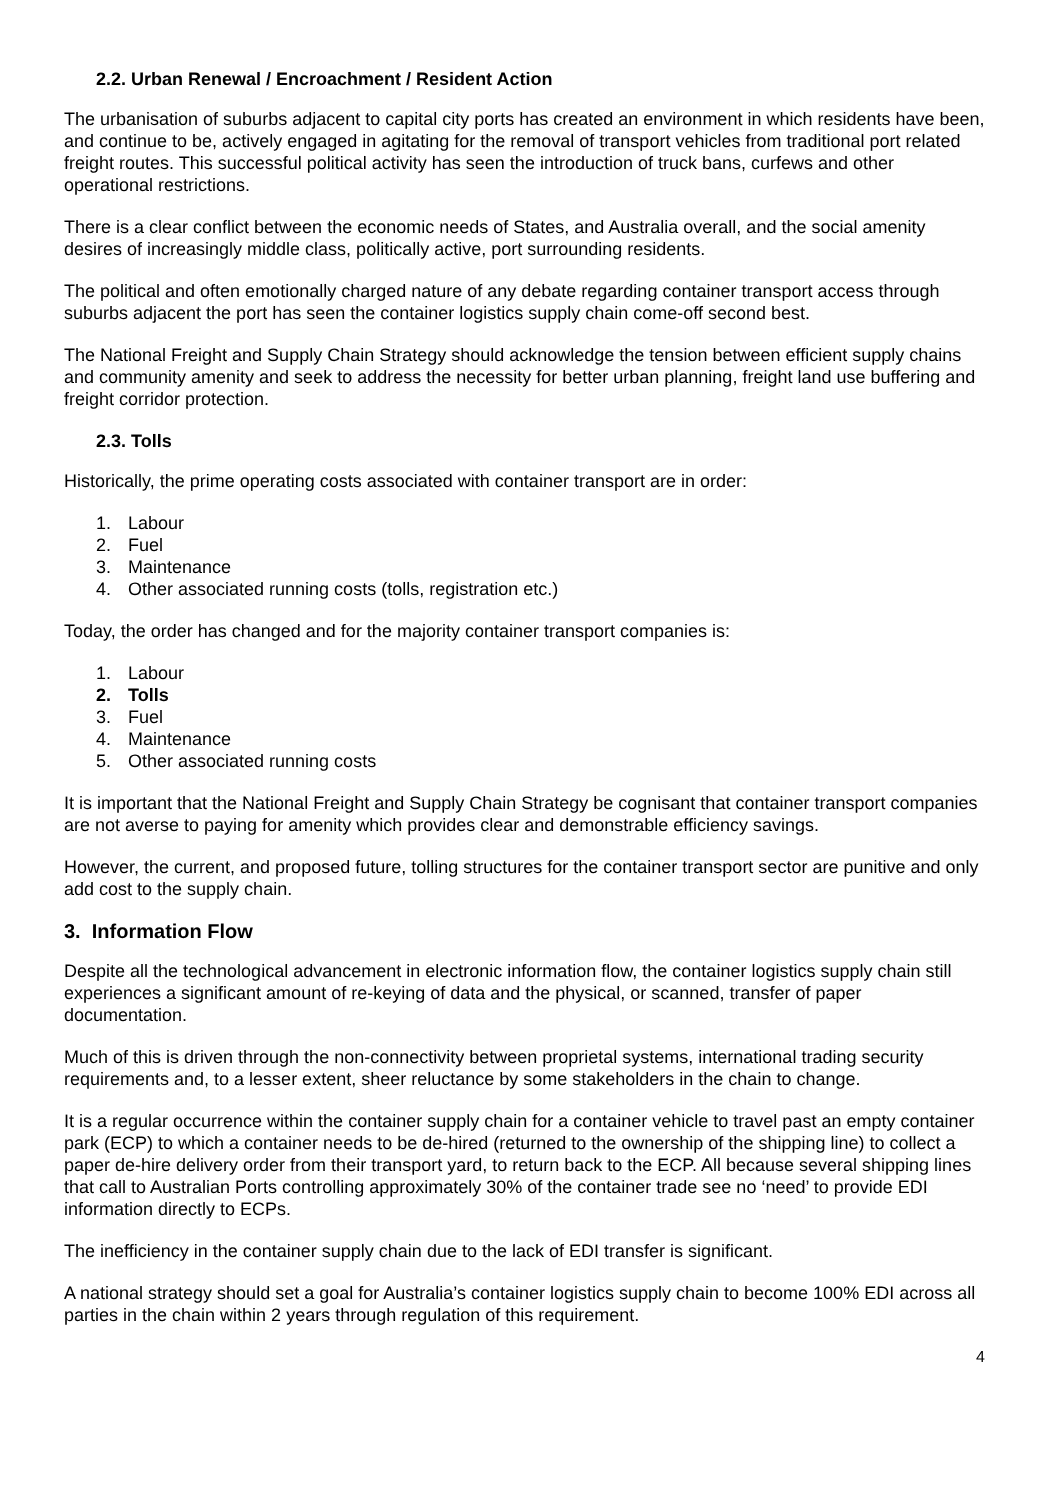2.2. Urban Renewal / Encroachment / Resident Action
The urbanisation of suburbs adjacent to capital city ports has created an environment in which residents have been, and continue to be, actively engaged in agitating for the removal of transport vehicles from traditional port related freight routes. This successful political activity has seen the introduction of truck bans, curfews and other operational restrictions.
There is a clear conflict between the economic needs of States, and Australia overall, and the social amenity desires of increasingly middle class, politically active, port surrounding residents.
The political and often emotionally charged nature of any debate regarding container transport access through suburbs adjacent the port has seen the container logistics supply chain come-off second best.
The National Freight and Supply Chain Strategy should acknowledge the tension between efficient supply chains and community amenity and seek to address the necessity for better urban planning, freight land use buffering and freight corridor protection.
2.3. Tolls
Historically, the prime operating costs associated with container transport are in order:
1. Labour
2. Fuel
3. Maintenance
4. Other associated running costs (tolls, registration etc.)
Today, the order has changed and for the majority container transport companies is:
1. Labour
2. Tolls
3. Fuel
4. Maintenance
5. Other associated running costs
It is important that the National Freight and Supply Chain Strategy be cognisant that container transport companies are not averse to paying for amenity which provides clear and demonstrable efficiency savings.
However, the current, and proposed future, tolling structures for the container transport sector are punitive and only add cost to the supply chain.
3. Information Flow
Despite all the technological advancement in electronic information flow, the container logistics supply chain still experiences a significant amount of re-keying of data and the physical, or scanned, transfer of paper documentation.
Much of this is driven through the non-connectivity between proprietal systems, international trading security requirements and, to a lesser extent, sheer reluctance by some stakeholders in the chain to change.
It is a regular occurrence within the container supply chain for a container vehicle to travel past an empty container park (ECP) to which a container needs to be de-hired (returned to the ownership of the shipping line) to collect a paper de-hire delivery order from their transport yard, to return back to the ECP. All because several shipping lines that call to Australian Ports controlling approximately 30% of the container trade see no ‘need’ to provide EDI information directly to ECPs.
The inefficiency in the container supply chain due to the lack of EDI transfer is significant.
A national strategy should set a goal for Australia’s container logistics supply chain to become 100% EDI across all parties in the chain within 2 years through regulation of this requirement.
4